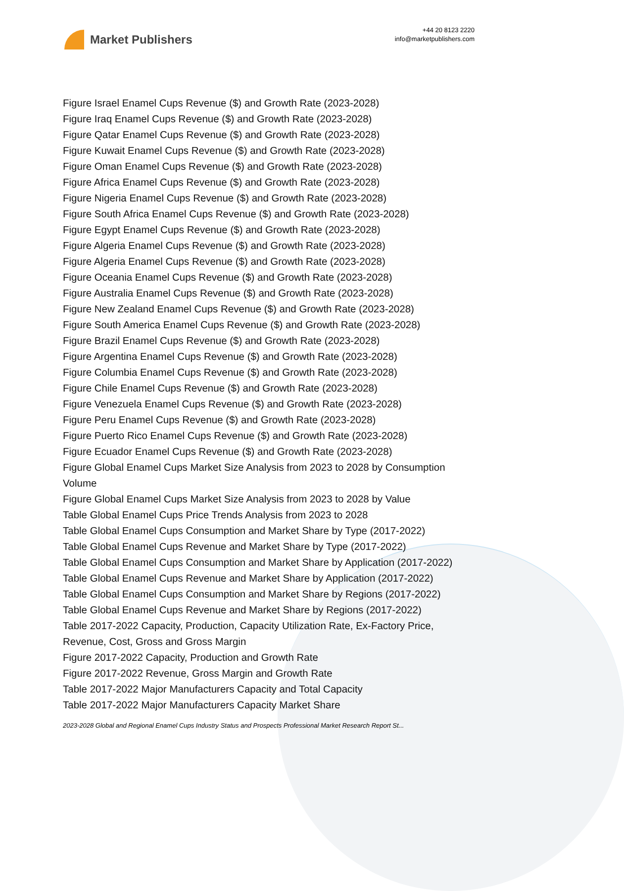Market Publishers
+44 20 8123 2220
info@marketpublishers.com
Figure Israel Enamel Cups Revenue ($) and Growth Rate (2023-2028)
Figure Iraq Enamel Cups Revenue ($) and Growth Rate (2023-2028)
Figure Qatar Enamel Cups Revenue ($) and Growth Rate (2023-2028)
Figure Kuwait Enamel Cups Revenue ($) and Growth Rate (2023-2028)
Figure Oman Enamel Cups Revenue ($) and Growth Rate (2023-2028)
Figure Africa Enamel Cups Revenue ($) and Growth Rate (2023-2028)
Figure Nigeria Enamel Cups Revenue ($) and Growth Rate (2023-2028)
Figure South Africa Enamel Cups Revenue ($) and Growth Rate (2023-2028)
Figure Egypt Enamel Cups Revenue ($) and Growth Rate (2023-2028)
Figure Algeria Enamel Cups Revenue ($) and Growth Rate (2023-2028)
Figure Algeria Enamel Cups Revenue ($) and Growth Rate (2023-2028)
Figure Oceania Enamel Cups Revenue ($) and Growth Rate (2023-2028)
Figure Australia Enamel Cups Revenue ($) and Growth Rate (2023-2028)
Figure New Zealand Enamel Cups Revenue ($) and Growth Rate (2023-2028)
Figure South America Enamel Cups Revenue ($) and Growth Rate (2023-2028)
Figure Brazil Enamel Cups Revenue ($) and Growth Rate (2023-2028)
Figure Argentina Enamel Cups Revenue ($) and Growth Rate (2023-2028)
Figure Columbia Enamel Cups Revenue ($) and Growth Rate (2023-2028)
Figure Chile Enamel Cups Revenue ($) and Growth Rate (2023-2028)
Figure Venezuela Enamel Cups Revenue ($) and Growth Rate (2023-2028)
Figure Peru Enamel Cups Revenue ($) and Growth Rate (2023-2028)
Figure Puerto Rico Enamel Cups Revenue ($) and Growth Rate (2023-2028)
Figure Ecuador Enamel Cups Revenue ($) and Growth Rate (2023-2028)
Figure Global Enamel Cups Market Size Analysis from 2023 to 2028 by Consumption Volume
Figure Global Enamel Cups Market Size Analysis from 2023 to 2028 by Value
Table Global Enamel Cups Price Trends Analysis from 2023 to 2028
Table Global Enamel Cups Consumption and Market Share by Type (2017-2022)
Table Global Enamel Cups Revenue and Market Share by Type (2017-2022)
Table Global Enamel Cups Consumption and Market Share by Application (2017-2022)
Table Global Enamel Cups Revenue and Market Share by Application (2017-2022)
Table Global Enamel Cups Consumption and Market Share by Regions (2017-2022)
Table Global Enamel Cups Revenue and Market Share by Regions (2017-2022)
Table 2017-2022 Capacity, Production, Capacity Utilization Rate, Ex-Factory Price, Revenue, Cost, Gross and Gross Margin
Figure 2017-2022 Capacity, Production and Growth Rate
Figure 2017-2022 Revenue, Gross Margin and Growth Rate
Table 2017-2022 Major Manufacturers Capacity and Total Capacity
Table 2017-2022 Major Manufacturers Capacity Market Share
2023-2028 Global and Regional Enamel Cups Industry Status and Prospects Professional Market Research Report St...